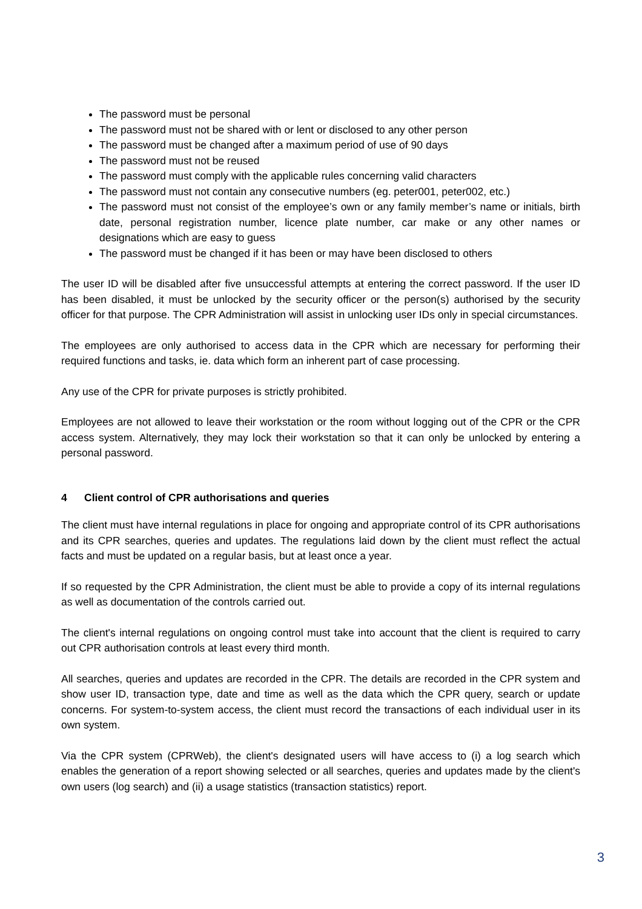The password must be personal
The password must not be shared with or lent or disclosed to any other person
The password must be changed after a maximum period of use of 90 days
The password must not be reused
The password must comply with the applicable rules concerning valid characters
The password must not contain any consecutive numbers (eg. peter001, peter002, etc.)
The password must not consist of the employee’s own or any family member’s name or initials, birth date, personal registration number, licence plate number, car make or any other names or designations which are easy to guess
The password must be changed if it has been or may have been disclosed to others
The user ID will be disabled after five unsuccessful attempts at entering the correct password. If the user ID has been disabled, it must be unlocked by the security officer or the person(s) authorised by the security officer for that purpose. The CPR Administration will assist in unlocking user IDs only in special circumstances.
The employees are only authorised to access data in the CPR which are necessary for performing their required functions and tasks, ie. data which form an inherent part of case processing.
Any use of the CPR for private purposes is strictly prohibited.
Employees are not allowed to leave their workstation or the room without logging out of the CPR or the CPR access system. Alternatively, they may lock their workstation so that it can only be unlocked by entering a personal password.
4 Client control of CPR authorisations and queries
The client must have internal regulations in place for ongoing and appropriate control of its CPR authorisations and its CPR searches, queries and updates. The regulations laid down by the client must reflect the actual facts and must be updated on a regular basis, but at least once a year.
If so requested by the CPR Administration, the client must be able to provide a copy of its internal regulations as well as documentation of the controls carried out.
The client's internal regulations on ongoing control must take into account that the client is required to carry out CPR authorisation controls at least every third month.
All searches, queries and updates are recorded in the CPR. The details are recorded in the CPR system and show user ID, transaction type, date and time as well as the data which the CPR query, search or update concerns. For system-to-system access, the client must record the transactions of each individual user in its own system.
Via the CPR system (CPRWeb), the client's designated users will have access to (i) a log search which enables the generation of a report showing selected or all searches, queries and updates made by the client's own users (log search) and (ii) a usage statistics (transaction statistics) report.
3